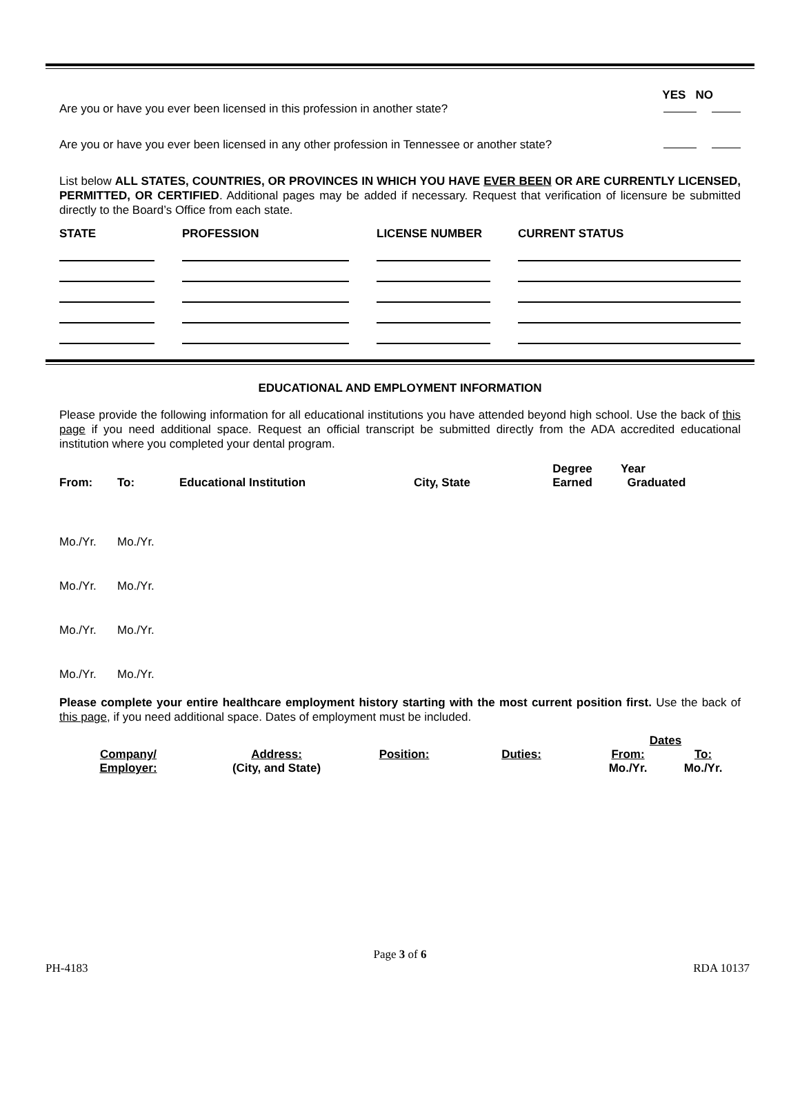YES NO
Are you or have you ever been licensed in this profession in another state?
Are you or have you ever been licensed in any other profession in Tennessee or another state?
List below ALL STATES, COUNTRIES, OR PROVINCES IN WHICH YOU HAVE EVER BEEN OR ARE CURRENTLY LICENSED, PERMITTED, OR CERTIFIED. Additional pages may be added if necessary. Request that verification of licensure be submitted directly to the Board’s Office from each state.
| STATE | PROFESSION | LICENSE NUMBER | CURRENT STATUS |
| --- | --- | --- | --- |
EDUCATIONAL AND EMPLOYMENT INFORMATION
Please provide the following information for all educational institutions you have attended beyond high school. Use the back of this page if you need additional space. Request an official transcript be submitted directly from the ADA accredited educational institution where you completed your dental program.
| From: | To: | Educational Institution | City, State | Degree Earned | Year Graduated |
| Mo./Yr. | Mo./Yr. |
| Mo./Yr. | Mo./Yr. |
| Mo./Yr. | Mo./Yr. |
| Mo./Yr. | Mo./Yr. |
Please complete your entire healthcare employment history starting with the most current position first. Use the back of this page, if you need additional space. Dates of employment must be included.
| | | | | Dates | |
| Company/ Employer: | Address: (City, and State) | Position: | Duties: | From: Mo./Yr. | To: Mo./Yr. |
Page 3 of 6
PH-4183 RDA 10137